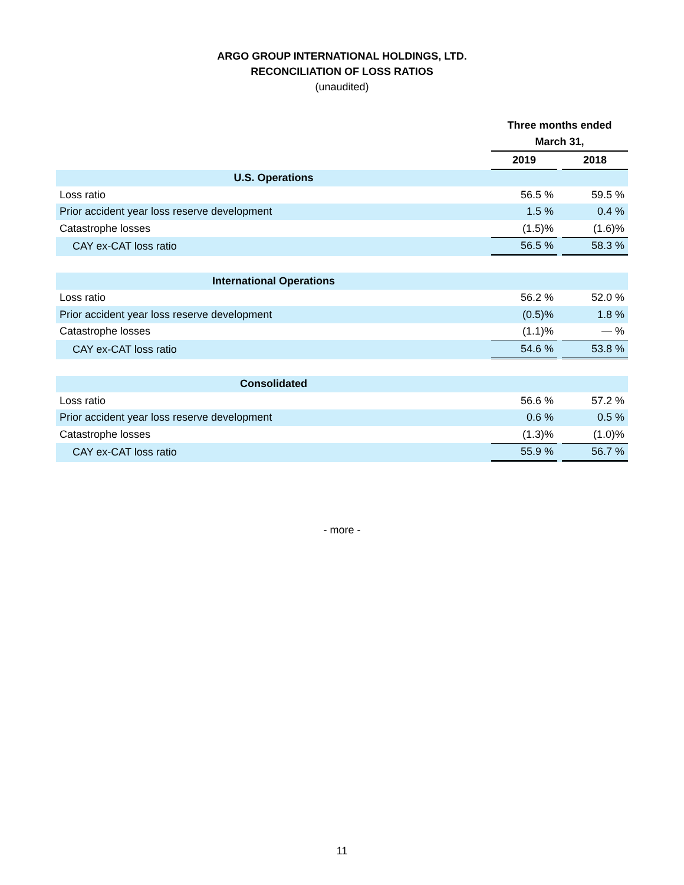ARGO GROUP INTERNATIONAL HOLDINGS, LTD.
RECONCILIATION OF LOSS RATIOS
(unaudited)
| | Three months ended | | |
| --- | --- | --- | --- |
| | March 31, | | |
| | 2019 | | 2018 |
| U.S. Operations | | | |
| Loss ratio | 56.5 % | | 59.5 % |
| Prior accident year loss reserve development | 1.5 % | | 0.4 % |
| Catastrophe losses | (1.5)% | | (1.6)% |
| CAY ex-CAT loss ratio | 56.5 % | | 58.3 % |
| International Operations | | | |
| Loss ratio | 56.2 % | | 52.0 % |
| Prior accident year loss reserve development | (0.5)% | | 1.8 % |
| Catastrophe losses | (1.1)% | | — % |
| CAY ex-CAT loss ratio | 54.6 % | | 53.8 % |
| Consolidated | | | |
| Loss ratio | 56.6 % | | 57.2 % |
| Prior accident year loss reserve development | 0.6 % | | 0.5 % |
| Catastrophe losses | (1.3)% | | (1.0)% |
| CAY ex-CAT loss ratio | 55.9 % | | 56.7 % |
- more -
11